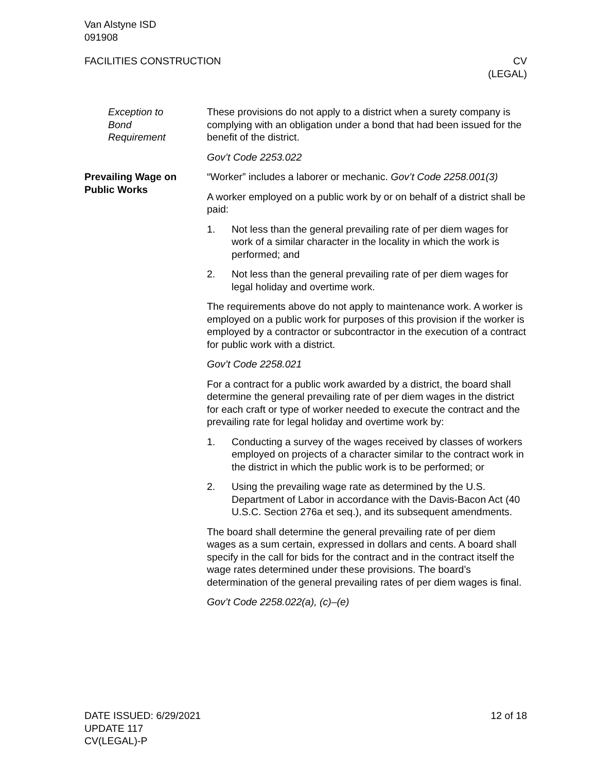Van Alstyne ISD
091908
FACILITIES CONSTRUCTION CV
(LEGAL)
Exception to
Bond
Requirement
These provisions do not apply to a district when a surety company is complying with an obligation under a bond that had been issued for the benefit of the district.
Gov’t Code 2253.022
Prevailing Wage on
Public Works
“Worker” includes a laborer or mechanic. Gov’t Code 2258.001(3)
A worker employed on a public work by or on behalf of a district shall be paid:
1. Not less than the general prevailing rate of per diem wages for work of a similar character in the locality in which the work is performed; and
2. Not less than the general prevailing rate of per diem wages for legal holiday and overtime work.
The requirements above do not apply to maintenance work. A worker is employed on a public work for purposes of this provision if the worker is employed by a contractor or subcontractor in the execution of a contract for public work with a district.
Gov’t Code 2258.021
For a contract for a public work awarded by a district, the board shall determine the general prevailing rate of per diem wages in the district for each craft or type of worker needed to execute the contract and the prevailing rate for legal holiday and overtime work by:
1. Conducting a survey of the wages received by classes of workers employed on projects of a character similar to the contract work in the district in which the public work is to be performed; or
2. Using the prevailing wage rate as determined by the U.S. Department of Labor in accordance with the Davis-Bacon Act (40 U.S.C. Section 276a et seq.), and its subsequent amendments.
The board shall determine the general prevailing rate of per diem wages as a sum certain, expressed in dollars and cents. A board shall specify in the call for bids for the contract and in the contract itself the wage rates determined under these provisions. The board’s determination of the general prevailing rates of per diem wages is final.
Gov’t Code 2258.022(a), (c)–(e)
DATE ISSUED: 6/29/2021
UPDATE 117
CV(LEGAL)-P
12 of 18